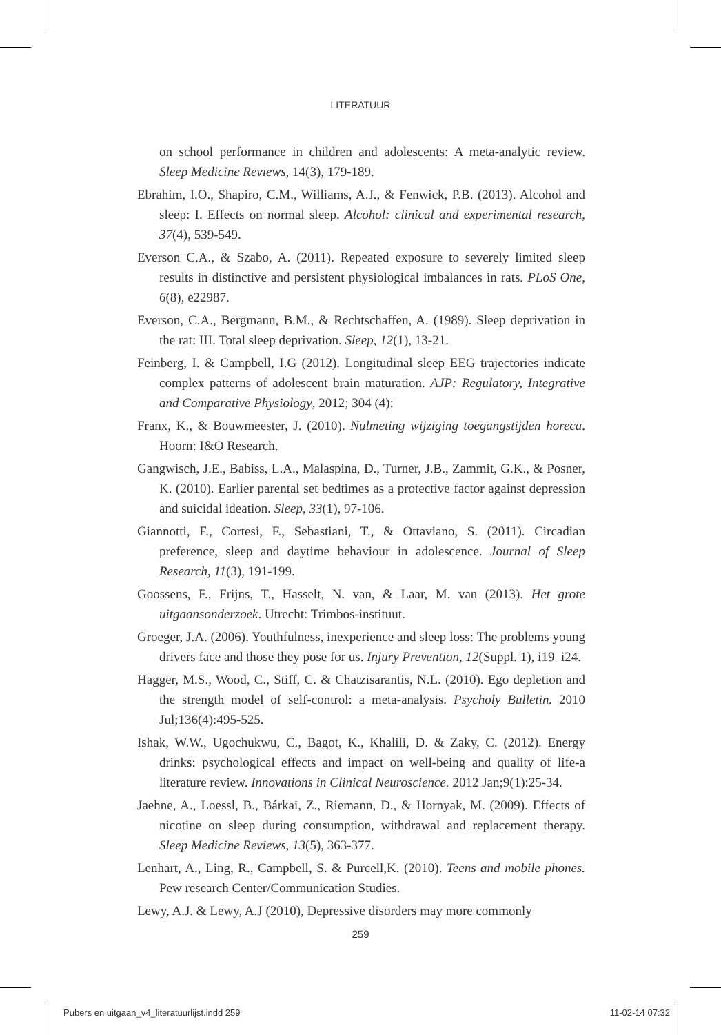LITERATUUR
on school performance in children and adolescents: A meta-analytic review. Sleep Medicine Reviews, 14(3), 179-189.
Ebrahim, I.O., Shapiro, C.M., Williams, A.J., & Fenwick, P.B. (2013). Alcohol and sleep: I. Effects on normal sleep. Alcohol: clinical and experimental research, 37(4), 539-549.
Everson C.A., & Szabo, A. (2011). Repeated exposure to severely limited sleep results in distinctive and persistent physiological imbalances in rats. PLoS One, 6(8), e22987.
Everson, C.A., Bergmann, B.M., & Rechtschaffen, A. (1989). Sleep deprivation in the rat: III. Total sleep deprivation. Sleep, 12(1), 13-21.
Feinberg, I. & Campbell, I.G (2012). Longitudinal sleep EEG trajectories indicate complex patterns of adolescent brain maturation. AJP: Regulatory, Integrative and Comparative Physiology, 2012; 304 (4):
Franx, K., & Bouwmeester, J. (2010). Nulmeting wijziging toegangstijden horeca. Hoorn: I&O Research.
Gangwisch, J.E., Babiss, L.A., Malaspina, D., Turner, J.B., Zammit, G.K., & Posner, K. (2010). Earlier parental set bedtimes as a protective factor against depression and suicidal ideation. Sleep, 33(1), 97-106.
Giannotti, F., Cortesi, F., Sebastiani, T., & Ottaviano, S. (2011). Circadian preference, sleep and daytime behaviour in adolescence. Journal of Sleep Research, 11(3), 191-199.
Goossens, F., Frijns, T., Hasselt, N. van, & Laar, M. van (2013). Het grote uitgaansonderzoek. Utrecht: Trimbos-instituut.
Groeger, J.A. (2006). Youthfulness, inexperience and sleep loss: The problems young drivers face and those they pose for us. Injury Prevention, 12(Suppl. 1), i19–i24.
Hagger, M.S., Wood, C., Stiff, C. & Chatzisarantis, N.L. (2010). Ego depletion and the strength model of self-control: a meta-analysis. Psycholy Bulletin. 2010 Jul;136(4):495-525.
Ishak, W.W., Ugochukwu, C., Bagot, K., Khalili, D. & Zaky, C. (2012). Energy drinks: psychological effects and impact on well-being and quality of life-a literature review. Innovations in Clinical Neuroscience. 2012 Jan;9(1):25-34.
Jaehne, A., Loessl, B., Bárkai, Z., Riemann, D., & Hornyak, M. (2009). Effects of nicotine on sleep during consumption, withdrawal and replacement therapy. Sleep Medicine Reviews, 13(5), 363-377.
Lenhart, A., Ling, R., Campbell, S. & Purcell,K. (2010). Teens and mobile phones. Pew research Center/Communication Studies.
Lewy, A.J. & Lewy, A.J (2010), Depressive disorders may more commonly
259
Pubers en uitgaan_v4_literatuurlijst.indd 259 11-02-14 07:32